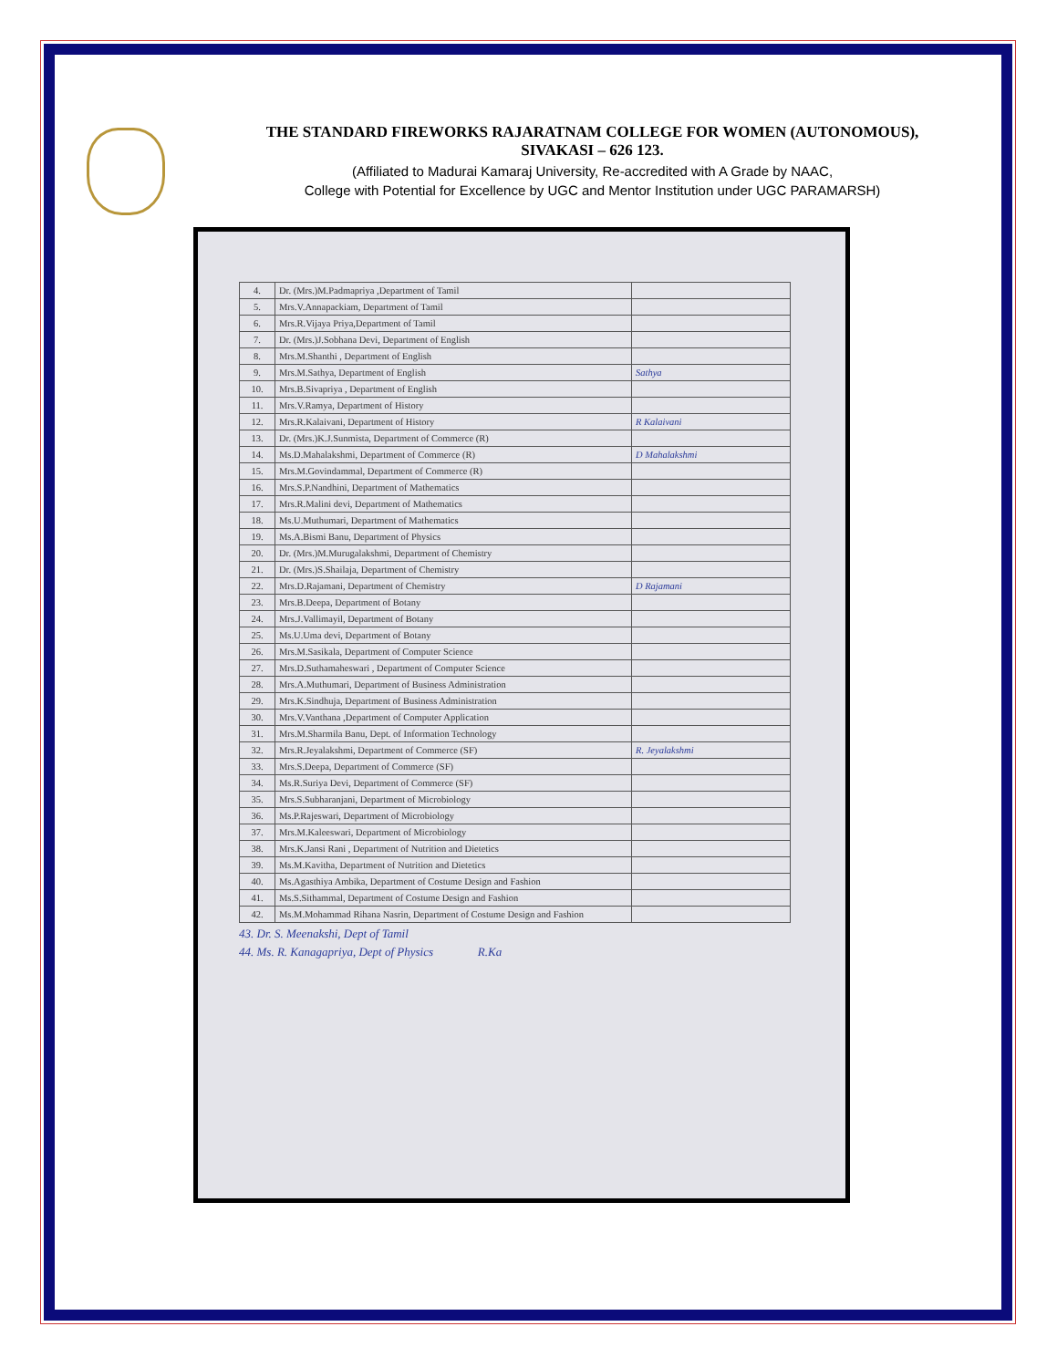THE STANDARD FIREWORKS RAJARATNAM COLLEGE FOR WOMEN (AUTONOMOUS),
SIVAKASI – 626 123.
(Affiliated to Madurai Kamaraj University, Re-accredited with A Grade by NAAC,
College with Potential for Excellence by UGC and Mentor Institution under UGC PARAMARSH)
| 4. | Dr. (Mrs.)M.Padmapriya ,Department of Tamil | |
| 5. | Mrs.V.Annapackiam, Department of Tamil | |
| 6. | Mrs.R.Vijaya Priya,Department of Tamil | |
| 7. | Dr. (Mrs.)J.Sobhana Devi, Department of English | |
| 8. | Mrs.M.Shanthi , Department of English | |
| 9. | Mrs.M.Sathya, Department of English | Sathya |
| 10. | Mrs.B.Sivapriya , Department of English | |
| 11. | Mrs.V.Ramya, Department of History | |
| 12. | Mrs.R.Kalaivani, Department of History | R Kalaivani |
| 13. | Dr. (Mrs.)K.J.Sunmista, Department of Commerce (R) | |
| 14. | Ms.D.Mahalakshmi, Department of Commerce (R) | D Mahalakshmi |
| 15. | Mrs.M.Govindammal, Department of Commerce (R) | |
| 16. | Mrs.S.P.Nandhini, Department of Mathematics | |
| 17. | Mrs.R.Malini devi, Department of Mathematics | |
| 18. | Ms.U.Muthumari, Department of Mathematics | |
| 19. | Ms.A.Bismi Banu, Department of Physics | |
| 20. | Dr. (Mrs.)M.Murugalakshmi, Department of Chemistry | |
| 21. | Dr. (Mrs.)S.Shailaja, Department of Chemistry | |
| 22. | Mrs.D.Rajamani, Department of Chemistry | D Rajamani |
| 23. | Mrs.B.Deepa, Department of Botany | |
| 24. | Mrs.J.Vallimayil, Department of Botany | |
| 25. | Ms.U.Uma devi, Department of Botany | |
| 26. | Mrs.M.Sasikala, Department of Computer Science | |
| 27. | Mrs.D.Suthamaheswari , Department of Computer Science | |
| 28. | Mrs.A.Muthumari, Department of Business Administration | |
| 29. | Mrs.K.Sindhuja, Department of Business Administration | |
| 30. | Mrs.V.Vanthana ,Department of Computer Application | |
| 31. | Mrs.M.Sharmila Banu, Dept. of Information Technology | |
| 32. | Mrs.R.Jeyalakshmi, Department of Commerce (SF) | R. Jeyalakshmi |
| 33. | Mrs.S.Deepa, Department of Commerce (SF) | |
| 34. | Ms.R.Suriya Devi, Department of Commerce (SF) | |
| 35. | Mrs.S.Subharanjani, Department of Microbiology | |
| 36. | Ms.P.Rajeswari, Department of Microbiology | |
| 37. | Mrs.M.Kaleeswari, Department of Microbiology | |
| 38. | Mrs.K.Jansi Rani , Department of Nutrition and Dietetics | |
| 39. | Ms.M.Kavitha, Department of Nutrition and Dietetics | |
| 40. | Ms.Agasthiya Ambika, Department of Costume Design and Fashion | |
| 41. | Ms.S.Sithammal, Department of Costume Design and Fashion | |
| 42. | Ms.M.Mohammad Rihana Nasrin, Department of Costume Design and Fashion | |
43. Dr. S. Meenakshi, Dept of Tamil
44. Ms. R. Kanagapriya, Dept of Physics R.Ka